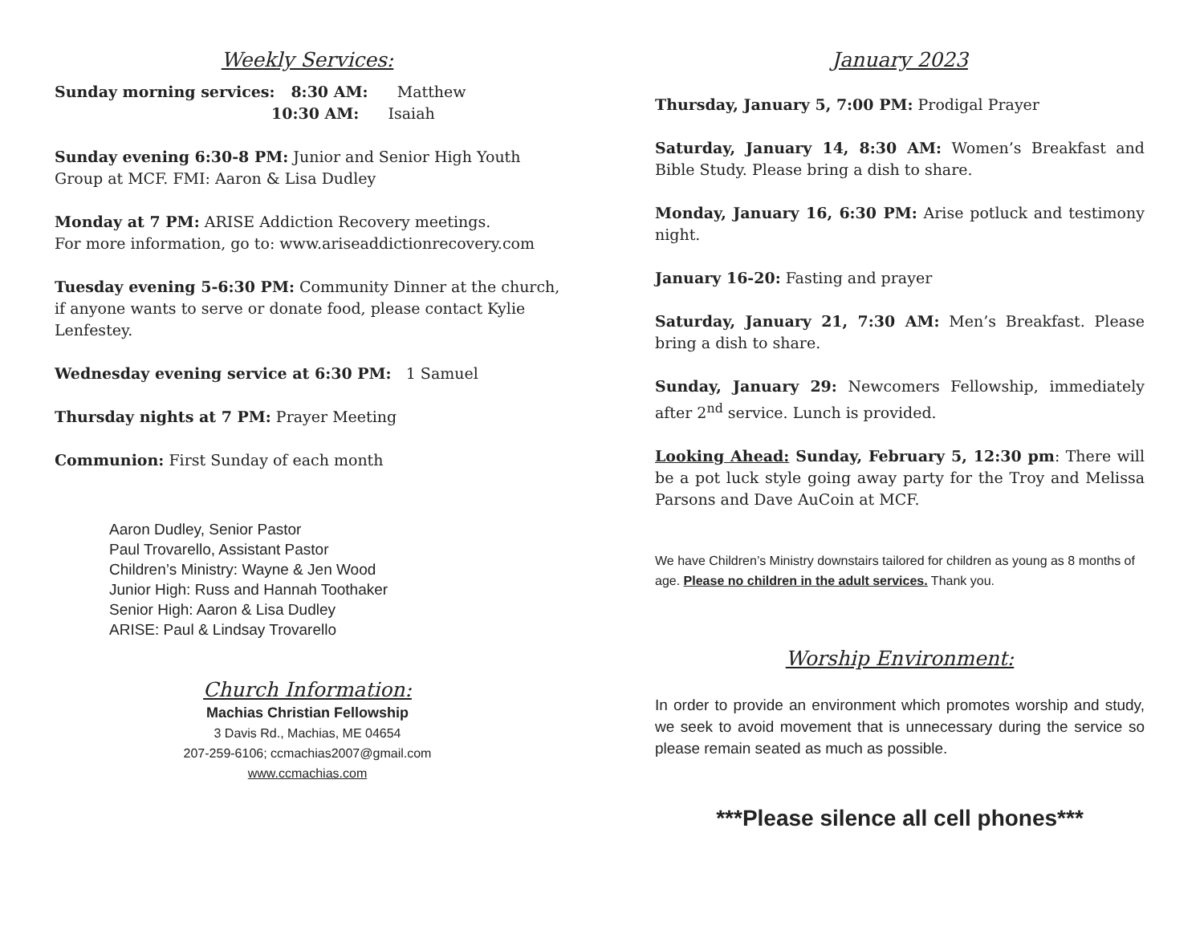Weekly Services:
Sunday morning services: 8:30 AM: Matthew
10:30 AM: Isaiah
Sunday evening 6:30-8 PM: Junior and Senior High Youth Group at MCF. FMI: Aaron & Lisa Dudley
Monday at 7 PM: ARISE Addiction Recovery meetings.
For more information, go to: www.ariseaddictionrecovery.com
Tuesday evening 5-6:30 PM: Community Dinner at the church, if anyone wants to serve or donate food, please contact Kylie Lenfestey.
Wednesday evening service at 6:30 PM: 1 Samuel
Thursday nights at 7 PM: Prayer Meeting
Communion: First Sunday of each month
Aaron Dudley, Senior Pastor
Paul Trovarello, Assistant Pastor
Children’s Ministry: Wayne & Jen Wood
Junior High: Russ and Hannah Toothaker
Senior High: Aaron & Lisa Dudley
ARISE: Paul & Lindsay Trovarello
Church Information:
Machias Christian Fellowship
3 Davis Rd., Machias, ME 04654
207-259-6106; ccmachias2007@gmail.com
www.ccmachias.com
January 2023
Thursday, January 5, 7:00 PM: Prodigal Prayer
Saturday, January 14, 8:30 AM: Women’s Breakfast and Bible Study. Please bring a dish to share.
Monday, January 16, 6:30 PM: Arise potluck and testimony night.
January 16-20: Fasting and prayer
Saturday, January 21, 7:30 AM: Men’s Breakfast. Please bring a dish to share.
Sunday, January 29: Newcomers Fellowship, immediately after 2<sup>nd</sup> service. Lunch is provided.
Looking Ahead: Sunday, February 5, 12:30 pm: There will be a pot luck style going away party for the Troy and Melissa Parsons and Dave AuCoin at MCF.
We have Children’s Ministry downstairs tailored for children as young as 8 months of age. Please no children in the adult services. Thank you.
Worship Environment:
In order to provide an environment which promotes worship and study, we seek to avoid movement that is unnecessary during the service so please remain seated as much as possible.
***Please silence all cell phones***